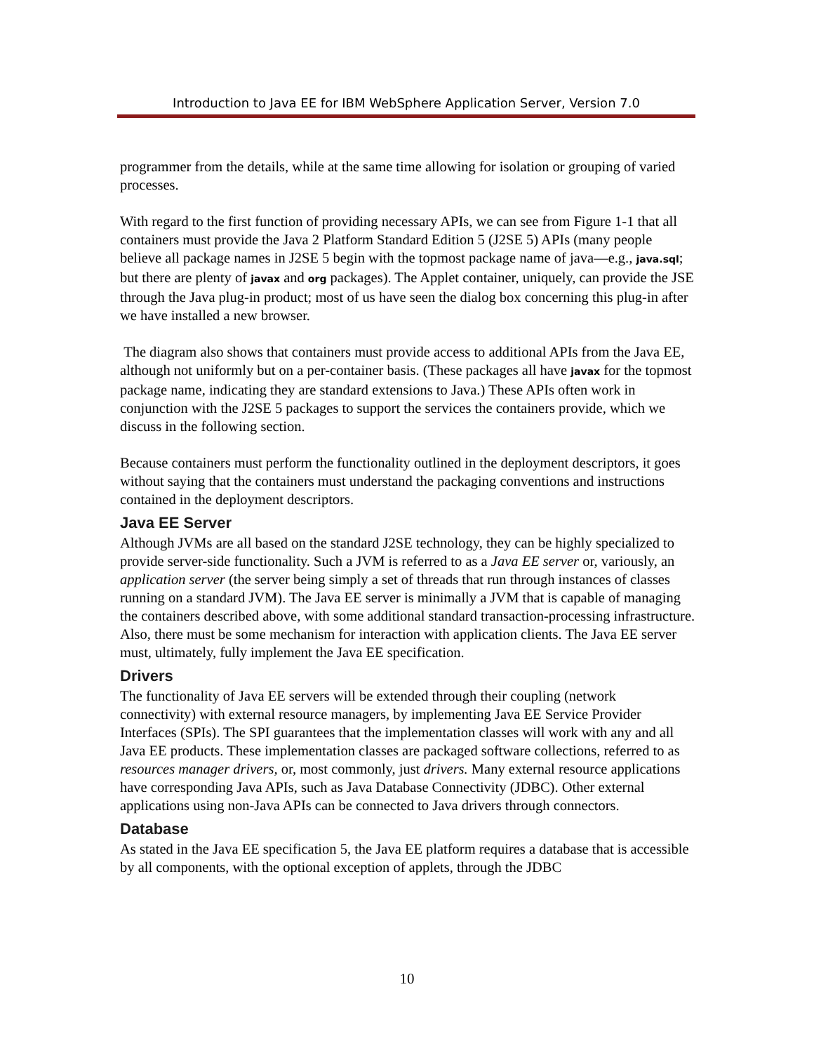Introduction to Java EE for IBM WebSphere Application Server, Version 7.0
programmer from the details, while at the same time allowing for isolation or grouping of varied processes.
With regard to the first function of providing necessary APIs, we can see from Figure 1-1 that all containers must provide the Java 2 Platform Standard Edition 5 (J2SE 5) APIs (many people believe all package names in J2SE 5 begin with the topmost package name of java—e.g., java.sql; but there are plenty of javax and org packages). The Applet container, uniquely, can provide the JSE through the Java plug-in product; most of us have seen the dialog box concerning this plug-in after we have installed a new browser.
The diagram also shows that containers must provide access to additional APIs from the Java EE, although not uniformly but on a per-container basis. (These packages all have javax for the topmost package name, indicating they are standard extensions to Java.) These APIs often work in conjunction with the J2SE 5 packages to support the services the containers provide, which we discuss in the following section.
Because containers must perform the functionality outlined in the deployment descriptors, it goes without saying that the containers must understand the packaging conventions and instructions contained in the deployment descriptors.
Java EE Server
Although JVMs are all based on the standard J2SE technology, they can be highly specialized to provide server-side functionality. Such a JVM is referred to as a Java EE server or, variously, an application server (the server being simply a set of threads that run through instances of classes running on a standard JVM). The Java EE server is minimally a JVM that is capable of managing the containers described above, with some additional standard transaction-processing infrastructure. Also, there must be some mechanism for interaction with application clients. The Java EE server must, ultimately, fully implement the Java EE specification.
Drivers
The functionality of Java EE servers will be extended through their coupling (network connectivity) with external resource managers, by implementing Java EE Service Provider Interfaces (SPIs). The SPI guarantees that the implementation classes will work with any and all Java EE products. These implementation classes are packaged software collections, referred to as resources manager drivers, or, most commonly, just drivers. Many external resource applications have corresponding Java APIs, such as Java Database Connectivity (JDBC). Other external applications using non-Java APIs can be connected to Java drivers through connectors.
Database
As stated in the Java EE specification 5, the Java EE platform requires a database that is accessible by all components, with the optional exception of applets, through the JDBC
10